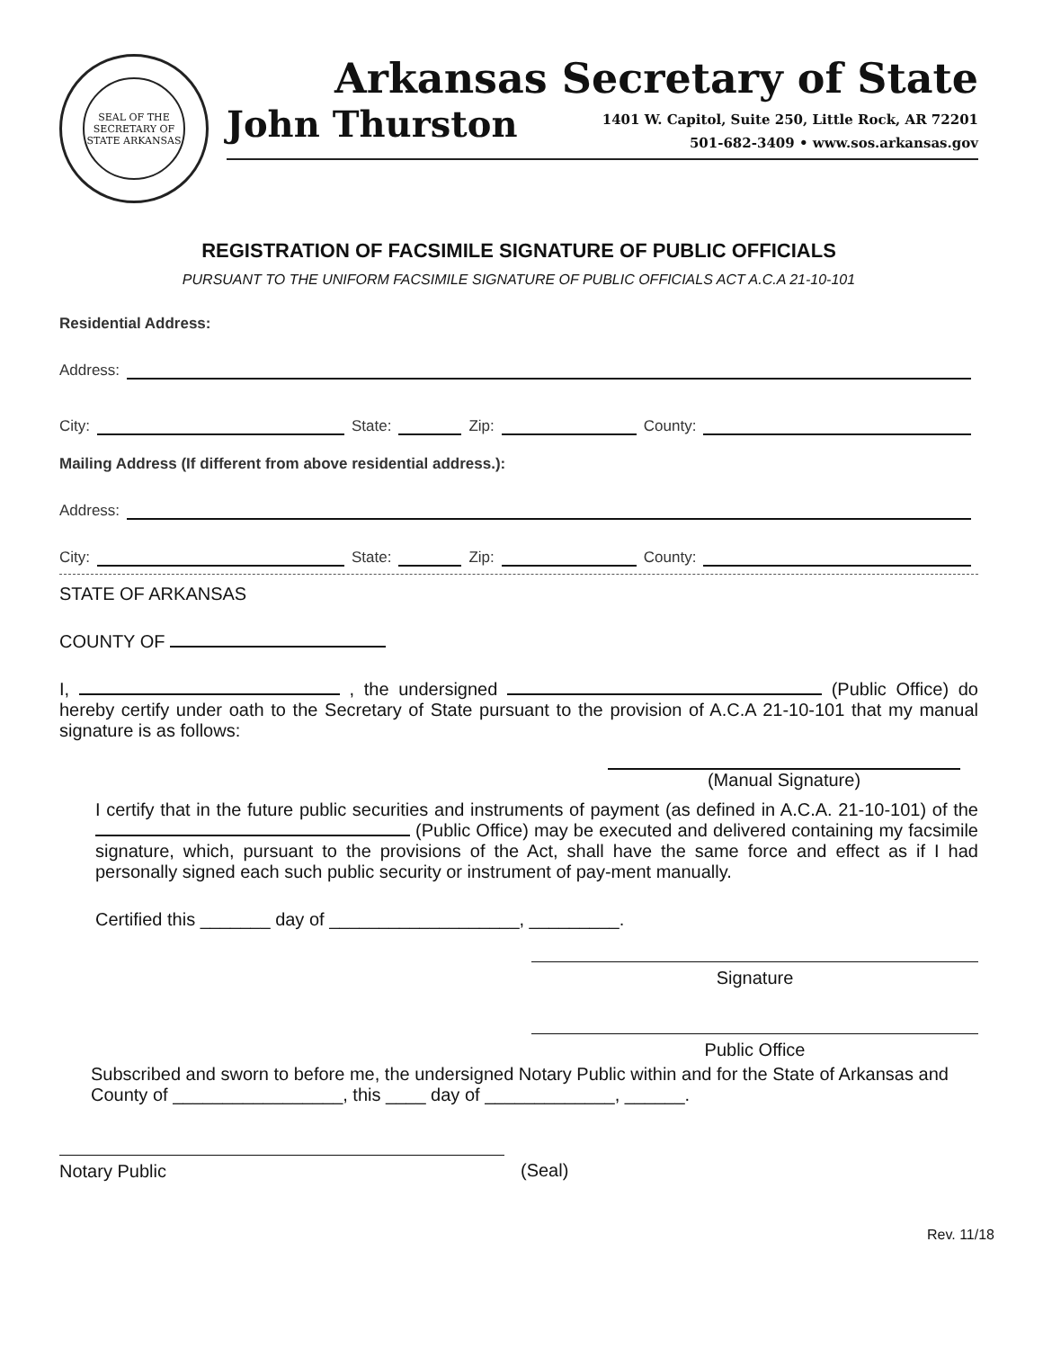SEAL OF THE SECRETARY OF STATE ARKANSAS
Arkansas Secretary of State
John Thurston
1401 W. Capitol, Suite 250, Little Rock, AR 72201
501-682-3409 • www.sos.arkansas.gov
REGISTRATION OF FACSIMILE SIGNATURE OF PUBLIC OFFICIALS
PURSUANT TO THE UNIFORM FACSIMILE SIGNATURE OF PUBLIC OFFICIALS ACT A.C.A 21-10-101
Residential Address:
Address:
City: State: Zip: County:
Mailing Address (If different from above residential address.):
Address:
City: State: Zip: County:
STATE OF ARKANSAS
COUNTY OF
I, , the undersigned (Public Office) do hereby certify under oath to the Secretary of State pursuant to the provision of A.C.A 21-10-101 that my manual signature is as follows:
(Manual Signature)
I certify that in the future public securities and instruments of payment (as defined in A.C.A. 21-10-101) of the (Public Office) may be executed and delivered containing my facsimile signature, which, pursuant to the provisions of the Act, shall have the same force and effect as if I had personally signed each such public security or instrument of pay-ment manually.
Certified this _______ day of ___________________, _________.
Signature
Public Office
Subscribed and sworn to before me, the undersigned Notary Public within and for the State of Arkansas and County of _________________, this ____ day of _____________, ______.
Notary Public (Seal)
Rev. 11/18